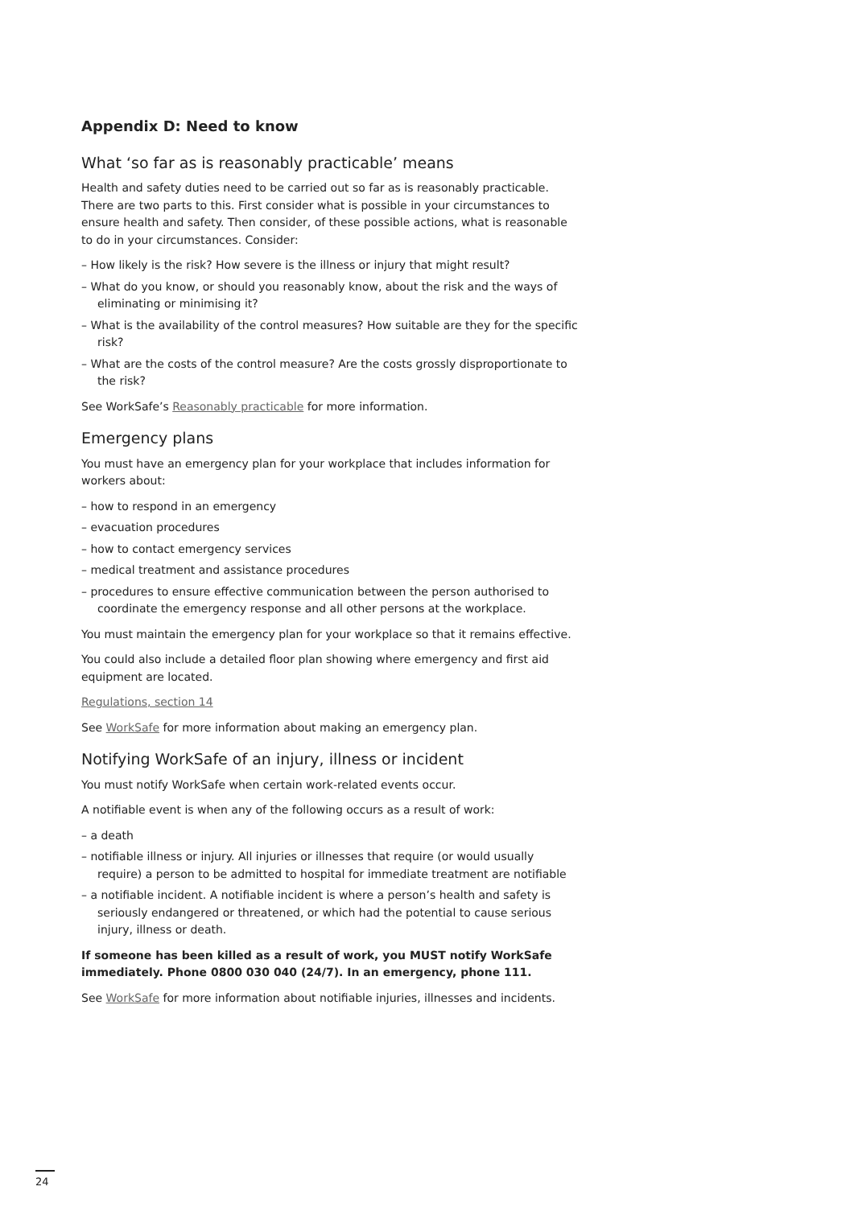Appendix D: Need to know
What ‘so far as is reasonably practicable’ means
Health and safety duties need to be carried out so far as is reasonably practicable. There are two parts to this. First consider what is possible in your circumstances to ensure health and safety. Then consider, of these possible actions, what is reasonable to do in your circumstances. Consider:
– How likely is the risk? How severe is the illness or injury that might result?
– What do you know, or should you reasonably know, about the risk and the ways of eliminating or minimising it?
– What is the availability of the control measures? How suitable are they for the specific risk?
– What are the costs of the control measure? Are the costs grossly disproportionate to the risk?
See WorkSafe’s Reasonably practicable for more information.
Emergency plans
You must have an emergency plan for your workplace that includes information for workers about:
– how to respond in an emergency
– evacuation procedures
– how to contact emergency services
– medical treatment and assistance procedures
– procedures to ensure effective communication between the person authorised to coordinate the emergency response and all other persons at the workplace.
You must maintain the emergency plan for your workplace so that it remains effective.
You could also include a detailed floor plan showing where emergency and first aid equipment are located.
Regulations, section 14
See WorkSafe for more information about making an emergency plan.
Notifying WorkSafe of an injury, illness or incident
You must notify WorkSafe when certain work-related events occur.
A notifiable event is when any of the following occurs as a result of work:
– a death
– notifiable illness or injury. All injuries or illnesses that require (or would usually require) a person to be admitted to hospital for immediate treatment are notifiable
– a notifiable incident. A notifiable incident is where a person’s health and safety is seriously endangered or threatened, or which had the potential to cause serious injury, illness or death.
If someone has been killed as a result of work, you MUST notify WorkSafe immediately. Phone 0800 030 040 (24/7). In an emergency, phone 111.
See WorkSafe for more information about notifiable injuries, illnesses and incidents.
24